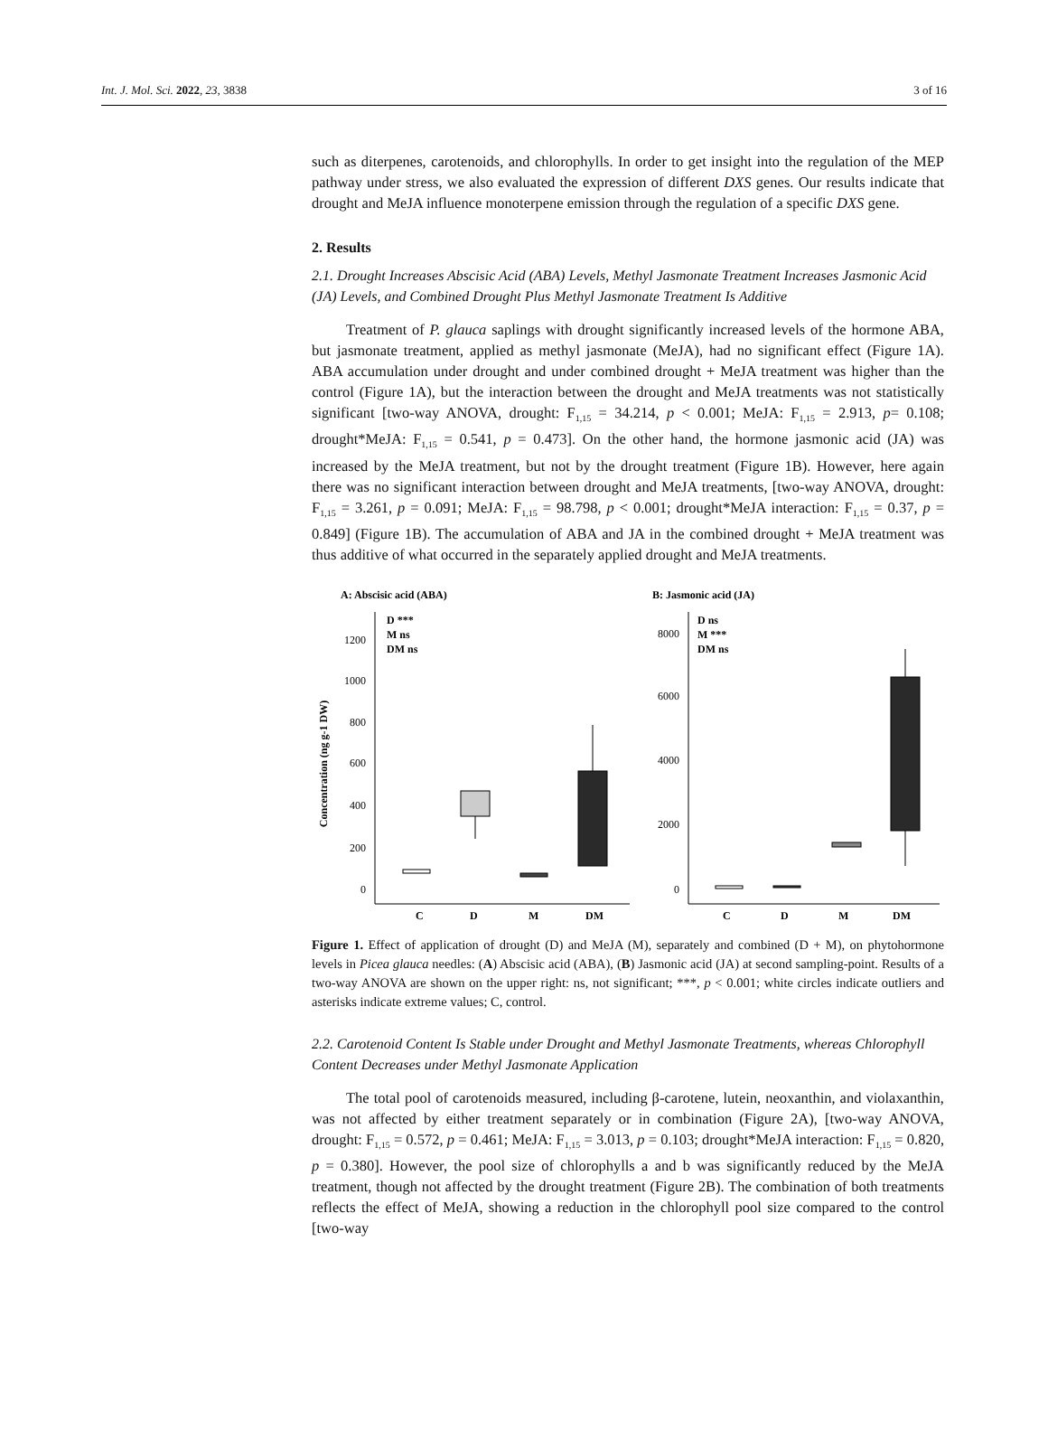Int. J. Mol. Sci. 2022, 23, 3838 3 of 16
such as diterpenes, carotenoids, and chlorophylls. In order to get insight into the regulation of the MEP pathway under stress, we also evaluated the expression of different DXS genes. Our results indicate that drought and MeJA influence monoterpene emission through the regulation of a specific DXS gene.
2. Results
2.1. Drought Increases Abscisic Acid (ABA) Levels, Methyl Jasmonate Treatment Increases Jasmonic Acid (JA) Levels, and Combined Drought Plus Methyl Jasmonate Treatment Is Additive
Treatment of P. glauca saplings with drought significantly increased levels of the hormone ABA, but jasmonate treatment, applied as methyl jasmonate (MeJA), had no significant effect (Figure 1A). ABA accumulation under drought and under combined drought + MeJA treatment was higher than the control (Figure 1A), but the interaction between the drought and MeJA treatments was not statistically significant [two-way ANOVA, drought: F<sub>1,15</sub> = 34.214, p < 0.001; MeJA: F<sub>1,15</sub> = 2.913, p= 0.108; drought*MeJA: F<sub>1,15</sub> = 0.541, p = 0.473]. On the other hand, the hormone jasmonic acid (JA) was increased by the MeJA treatment, but not by the drought treatment (Figure 1B). However, here again there was no significant interaction between drought and MeJA treatments, [two-way ANOVA, drought: F<sub>1,15</sub> = 3.261, p = 0.091; MeJA: F<sub>1,15</sub> = 98.798, p < 0.001; drought*MeJA interaction: F<sub>1,15</sub> = 0.37, p = 0.849] (Figure 1B). The accumulation of ABA and JA in the combined drought + MeJA treatment was thus additive of what occurred in the separately applied drought and MeJA treatments.
A: Abscisic acid (ABA)
B: Jasmonic acid (JA)
Concentration (ng g-1 DW)
1200
1000
800
600
400
200
0
D ***
M ns
DM ns
C
D
M
DM
8000
6000
4000
2000
0
D ns
M ***
DM ns
C
D
M
DM
Figure 1. Effect of application of drought (D) and MeJA (M), separately and combined (D + M), on phytohormone levels in Picea glauca needles: (A) Abscisic acid (ABA), (B) Jasmonic acid (JA) at second sampling-point. Results of a two-way ANOVA are shown on the upper right: ns, not significant; ***, p < 0.001; white circles indicate outliers and asterisks indicate extreme values; C, control.
2.2. Carotenoid Content Is Stable under Drought and Methyl Jasmonate Treatments, whereas Chlorophyll Content Decreases under Methyl Jasmonate Application
The total pool of carotenoids measured, including β-carotene, lutein, neoxanthin, and violaxanthin, was not affected by either treatment separately or in combination (Figure 2A), [two-way ANOVA, drought: F<sub>1,15</sub> = 0.572, p = 0.461; MeJA: F<sub>1,15</sub> = 3.013, p = 0.103; drought*MeJA interaction: F<sub>1,15</sub> = 0.820, p = 0.380]. However, the pool size of chlorophylls a and b was significantly reduced by the MeJA treatment, though not affected by the drought treatment (Figure 2B). The combination of both treatments reflects the effect of MeJA, showing a reduction in the chlorophyll pool size compared to the control [two-way